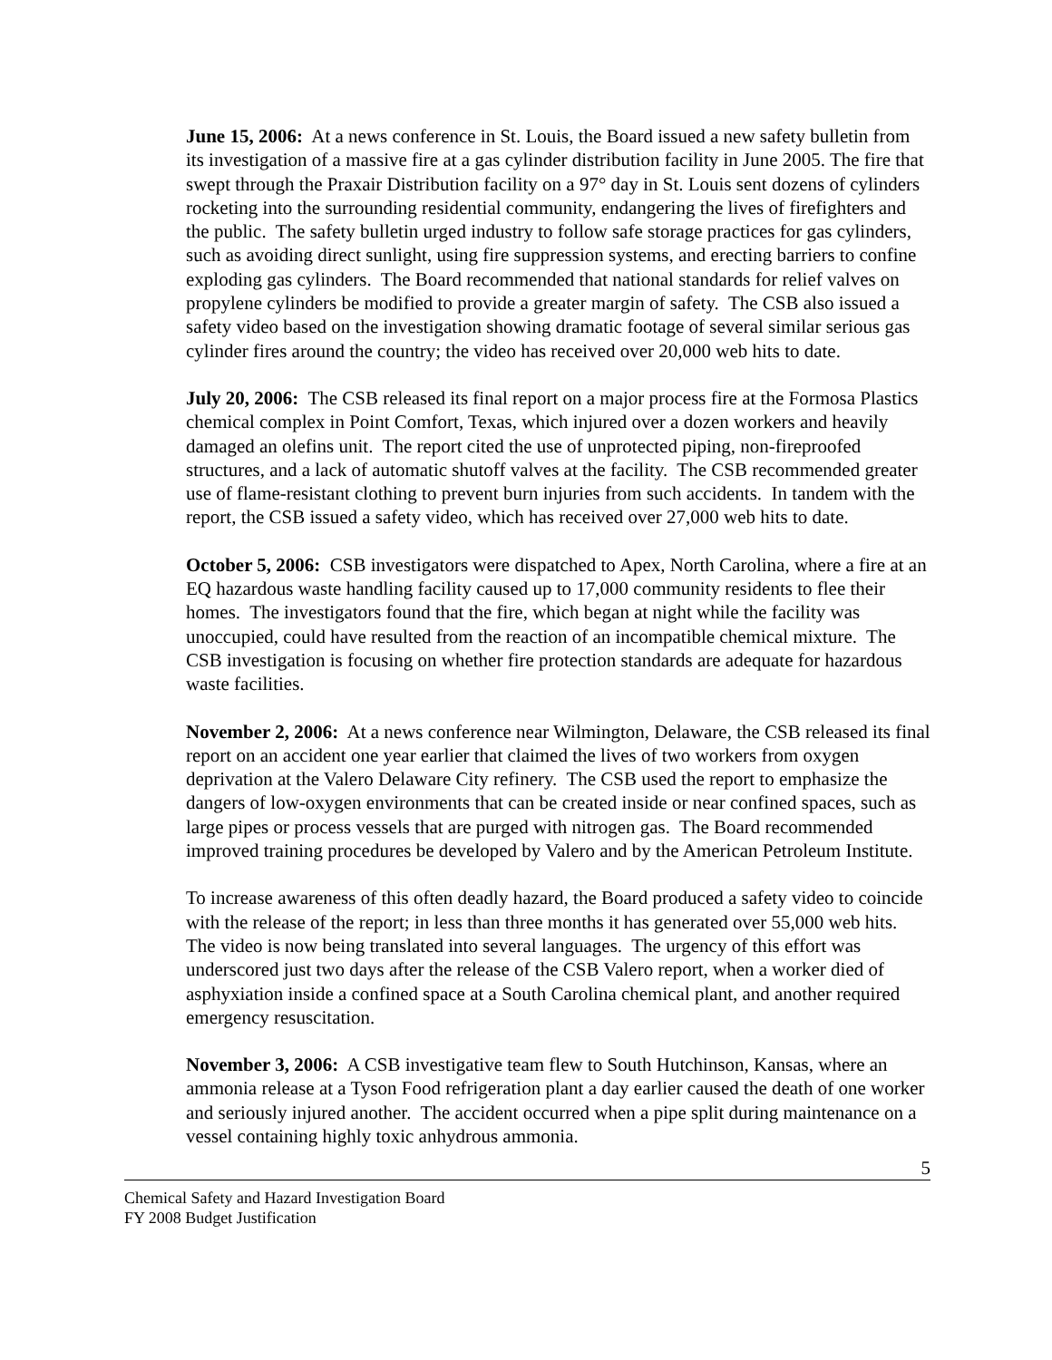June 15, 2006: At a news conference in St. Louis, the Board issued a new safety bulletin from its investigation of a massive fire at a gas cylinder distribution facility in June 2005. The fire that swept through the Praxair Distribution facility on a 97° day in St. Louis sent dozens of cylinders rocketing into the surrounding residential community, endangering the lives of firefighters and the public. The safety bulletin urged industry to follow safe storage practices for gas cylinders, such as avoiding direct sunlight, using fire suppression systems, and erecting barriers to confine exploding gas cylinders. The Board recommended that national standards for relief valves on propylene cylinders be modified to provide a greater margin of safety. The CSB also issued a safety video based on the investigation showing dramatic footage of several similar serious gas cylinder fires around the country; the video has received over 20,000 web hits to date.
July 20, 2006: The CSB released its final report on a major process fire at the Formosa Plastics chemical complex in Point Comfort, Texas, which injured over a dozen workers and heavily damaged an olefins unit. The report cited the use of unprotected piping, non-fireproofed structures, and a lack of automatic shutoff valves at the facility. The CSB recommended greater use of flame-resistant clothing to prevent burn injuries from such accidents. In tandem with the report, the CSB issued a safety video, which has received over 27,000 web hits to date.
October 5, 2006: CSB investigators were dispatched to Apex, North Carolina, where a fire at an EQ hazardous waste handling facility caused up to 17,000 community residents to flee their homes. The investigators found that the fire, which began at night while the facility was unoccupied, could have resulted from the reaction of an incompatible chemical mixture. The CSB investigation is focusing on whether fire protection standards are adequate for hazardous waste facilities.
November 2, 2006: At a news conference near Wilmington, Delaware, the CSB released its final report on an accident one year earlier that claimed the lives of two workers from oxygen deprivation at the Valero Delaware City refinery. The CSB used the report to emphasize the dangers of low-oxygen environments that can be created inside or near confined spaces, such as large pipes or process vessels that are purged with nitrogen gas. The Board recommended improved training procedures be developed by Valero and by the American Petroleum Institute.
To increase awareness of this often deadly hazard, the Board produced a safety video to coincide with the release of the report; in less than three months it has generated over 55,000 web hits. The video is now being translated into several languages. The urgency of this effort was underscored just two days after the release of the CSB Valero report, when a worker died of asphyxiation inside a confined space at a South Carolina chemical plant, and another required emergency resuscitation.
November 3, 2006: A CSB investigative team flew to South Hutchinson, Kansas, where an ammonia release at a Tyson Food refrigeration plant a day earlier caused the death of one worker and seriously injured another. The accident occurred when a pipe split during maintenance on a vessel containing highly toxic anhydrous ammonia.
5
Chemical Safety and Hazard Investigation Board
FY 2008 Budget Justification